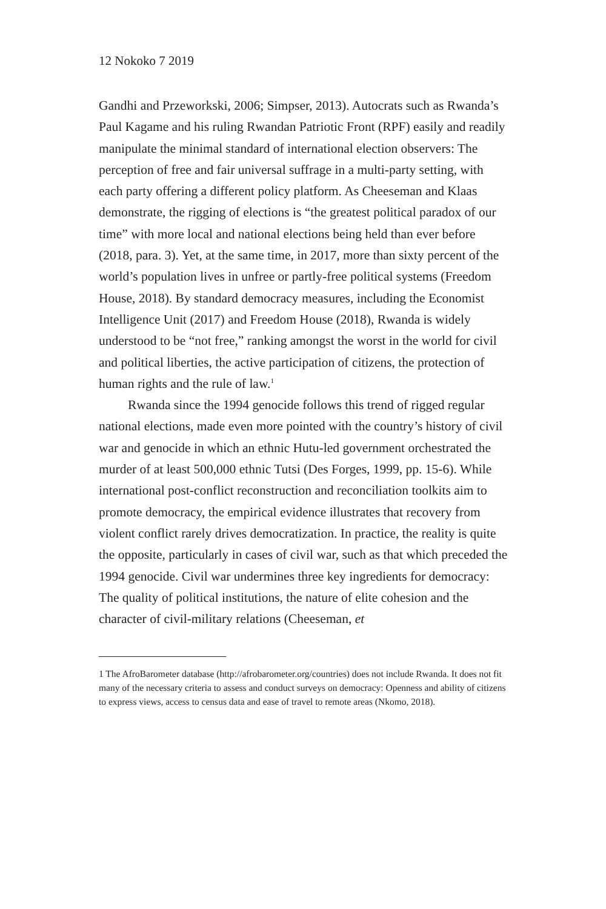12 Nokoko 7 2019
Gandhi and Przeworkski, 2006; Simpser, 2013). Autocrats such as Rwanda’s Paul Kagame and his ruling Rwandan Patriotic Front (RPF) easily and readily manipulate the minimal standard of international election observers: The perception of free and fair universal suffrage in a multi-party setting, with each party offering a different policy platform. As Cheeseman and Klaas demonstrate, the rigging of elections is “the greatest political paradox of our time” with more local and national elections being held than ever before (2018, para. 3). Yet, at the same time, in 2017, more than sixty percent of the world’s population lives in unfree or partly-free political systems (Freedom House, 2018). By standard democracy measures, including the Economist Intelligence Unit (2017) and Freedom House (2018), Rwanda is widely understood to be “not free,” ranking amongst the worst in the world for civil and political liberties, the active participation of citizens, the protection of human rights and the rule of law.<sup>1</sup>
Rwanda since the 1994 genocide follows this trend of rigged regular national elections, made even more pointed with the country’s history of civil war and genocide in which an ethnic Hutu-led government orchestrated the murder of at least 500,000 ethnic Tutsi (Des Forges, 1999, pp. 15-6). While international post-conflict reconstruction and reconciliation toolkits aim to promote democracy, the empirical evidence illustrates that recovery from violent conflict rarely drives democratization. In practice, the reality is quite the opposite, particularly in cases of civil war, such as that which preceded the 1994 genocide. Civil war undermines three key ingredients for democracy: The quality of political institutions, the nature of elite cohesion and the character of civil-military relations (Cheeseman, et
1 The AfroBarometer database (http://afrobarometer.org/countries) does not include Rwanda. It does not fit many of the necessary criteria to assess and conduct surveys on democracy: Openness and ability of citizens to express views, access to census data and ease of travel to remote areas (Nkomo, 2018).